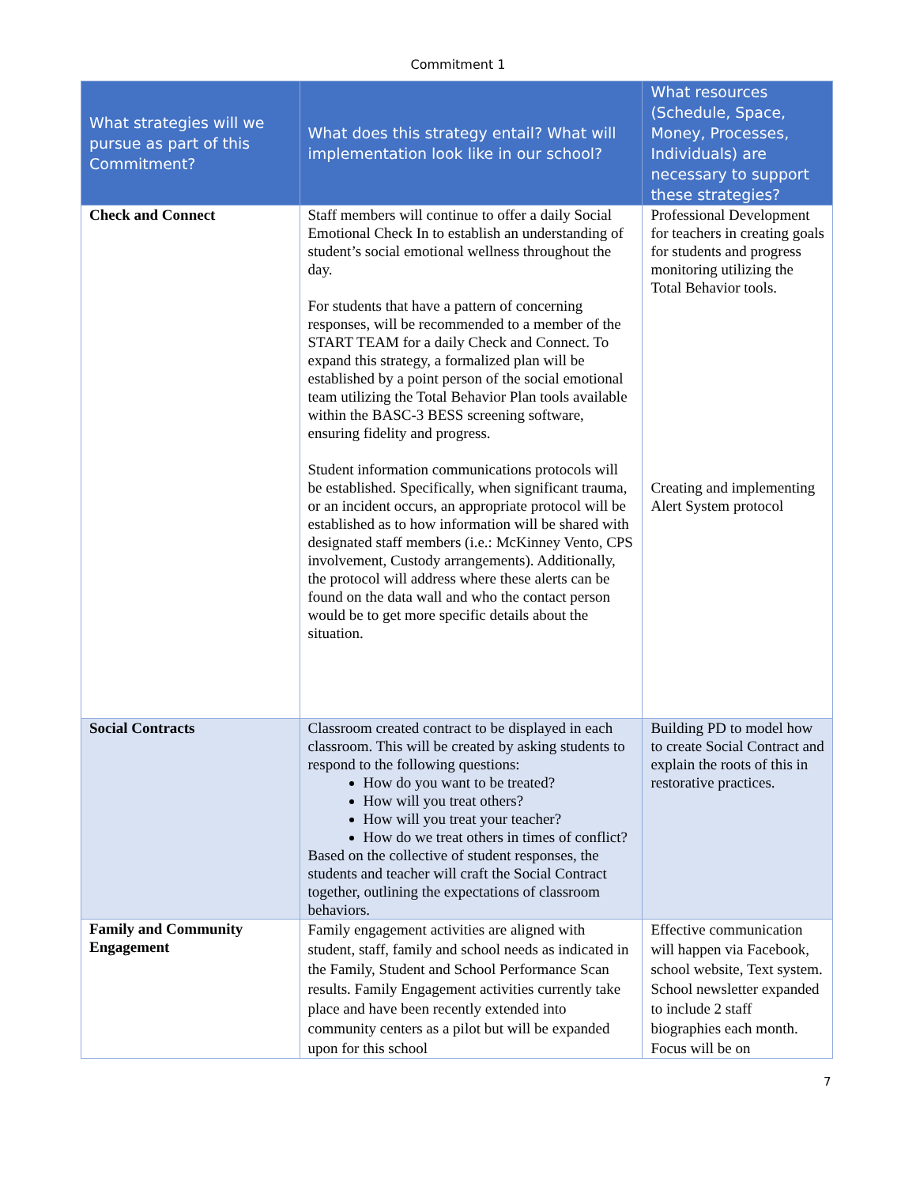Commitment 1
| What strategies will we pursue as part of this Commitment? | What does this strategy entail? What will implementation look like in our school? | What resources (Schedule, Space, Money, Processes, Individuals) are necessary to support these strategies? |
| --- | --- | --- |
| Check and Connect | Staff members will continue to offer a daily Social Emotional Check In to establish an understanding of student’s social emotional wellness throughout the day. For students that have a pattern of concerning responses, will be recommended to a member of the START TEAM for a daily Check and Connect. To expand this strategy, a formalized plan will be established by a point person of the social emotional team utilizing the Total Behavior Plan tools available within the BASC-3 BESS screening software, ensuring fidelity and progress. Student information communications protocols will be established. Specifically, when significant trauma, or an incident occurs, an appropriate protocol will be established as to how information will be shared with designated staff members (i.e.: McKinney Vento, CPS involvement, Custody arrangements). Additionally, the protocol will address where these alerts can be found on the data wall and who the contact person would be to get more specific details about the situation. | Professional Development for teachers in creating goals for students and progress monitoring utilizing the Total Behavior tools. Creating and implementing Alert System protocol |
| Social Contracts | Classroom created contract to be displayed in each classroom. This will be created by asking students to respond to the following questions: How do you want to be treated? How will you treat others? How will you treat your teacher? How do we treat others in times of conflict? Based on the collective of student responses, the students and teacher will craft the Social Contract together, outlining the expectations of classroom behaviors. | Building PD to model how to create Social Contract and explain the roots of this in restorative practices. |
| Family and Community Engagement | Family engagement activities are aligned with student, staff, family and school needs as indicated in the Family, Student and School Performance Scan results. Family Engagement activities currently take place and have been recently extended into community centers as a pilot but will be expanded upon for this school | Effective communication will happen via Facebook, school website, Text system. School newsletter expanded to include 2 staff biographies each month. Focus will be on |
7